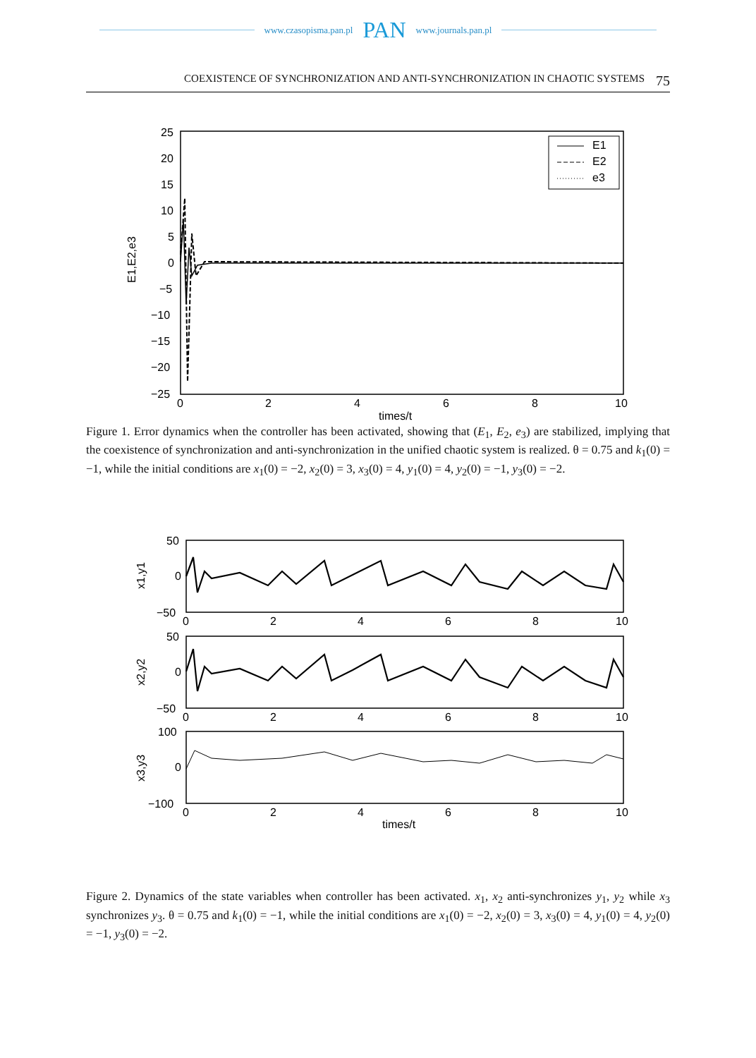www.czasopisma.pan.pl PAN www.journals.pan.pl
COEXISTENCE OF SYNCHRONIZATION AND ANTI-SYNCHRONIZATION IN CHAOTIC SYSTEMS 75
25
20
15
10
5
0
−5
−10
−15
−20
−25
0
2
4
6
8
10
times/t
E1,E2,e3
E1
E2
e3
Figure 1. Error dynamics when the controller has been activated, showing that (E<sub>1</sub>, E<sub>2</sub>, e<sub>3</sub>) are stabilized, implying that the coexistence of synchronization and anti-synchronization in the unified chaotic system is realized. θ = 0.75 and k<sub>1</sub>(0) = −1, while the initial conditions are x<sub>1</sub>(0) = −2, x<sub>2</sub>(0) = 3, x<sub>3</sub>(0) = 4, y<sub>1</sub>(0) = 4, y<sub>2</sub>(0) = −1, y<sub>3</sub>(0) = −2.
50
0
−50
50
0
−50
100
0
−100
0
2
4
6
8
10
0
2
4
6
8
10
0
2
4
6
8
10
times/t
x1,y1
x2,y2
x3,y3
Figure 2. Dynamics of the state variables when controller has been activated. x<sub>1</sub>, x<sub>2</sub> anti-synchronizes y<sub>1</sub>, y<sub>2</sub> while x<sub>3</sub> synchronizes y<sub>3</sub>. θ = 0.75 and k<sub>1</sub>(0) = −1, while the initial conditions are x<sub>1</sub>(0) = −2, x<sub>2</sub>(0) = 3, x<sub>3</sub>(0) = 4, y<sub>1</sub>(0) = 4, y<sub>2</sub>(0) = −1, y<sub>3</sub>(0) = −2.